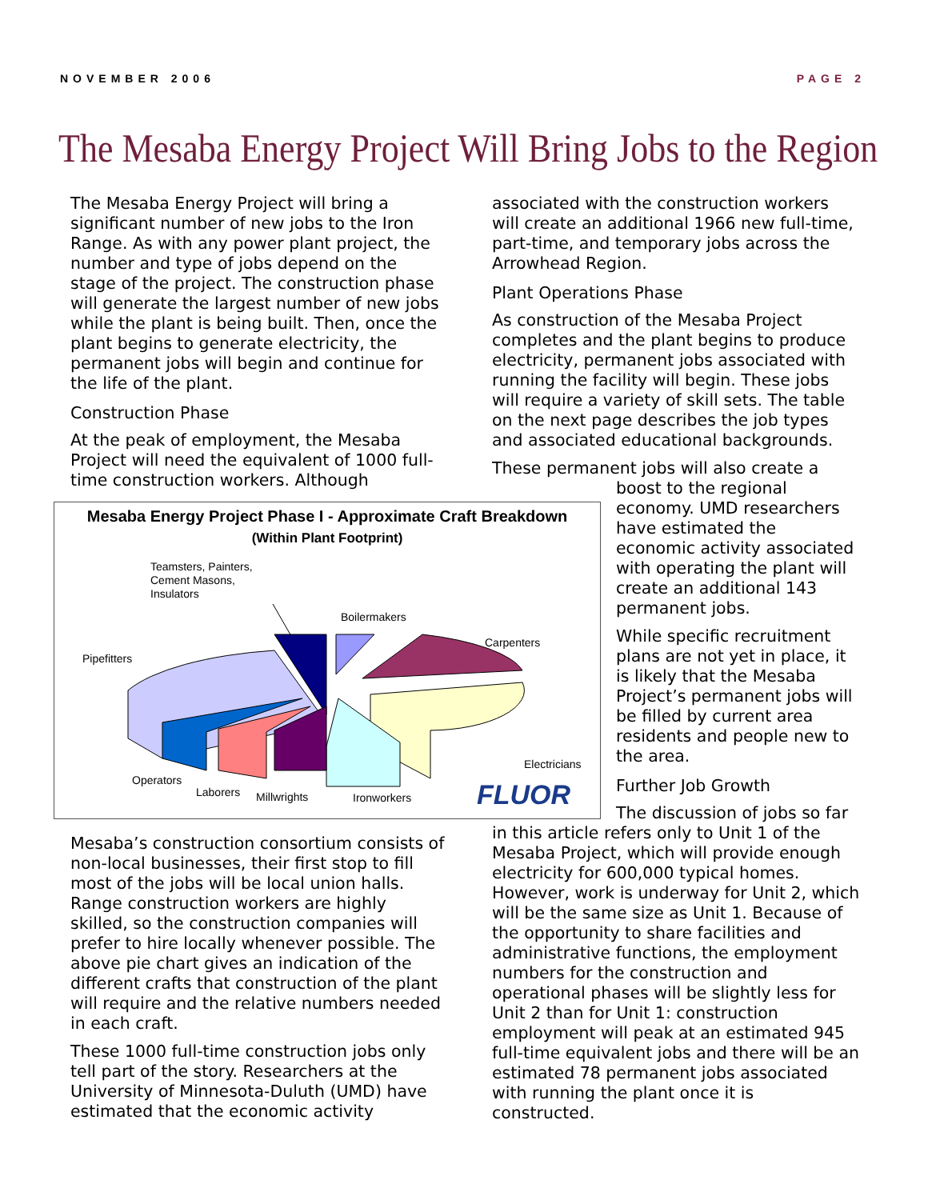NOVEMBER 2006 PAGE 2
The Mesaba Energy Project Will Bring Jobs to the Region
The Mesaba Energy Project will bring a significant number of new jobs to the Iron Range. As with any power plant project, the number and type of jobs depend on the stage of the project. The construction phase will generate the largest number of new jobs while the plant is being built. Then, once the plant begins to generate electricity, the permanent jobs will begin and continue for the life of the plant.
Construction Phase
At the peak of employment, the Mesaba Project will need the equivalent of 1000 full-time construction workers. Although
Mesaba Energy Project Phase I - Approximate Craft Breakdown
(Within Plant Footprint)
Teamsters, Painters,
Cement Masons,
Insulators
Pipefitters
Boilermakers
Carpenters
Electricians
Operators
Laborers
Millwrights
Ironworkers
FLUOR
Mesaba’s construction consortium consists of non-local businesses, their first stop to fill most of the jobs will be local union halls. Range construction workers are highly skilled, so the construction companies will prefer to hire locally whenever possible. The above pie chart gives an indication of the different crafts that construction of the plant will require and the relative numbers needed in each craft.
These 1000 full-time construction jobs only tell part of the story. Researchers at the University of Minnesota-Duluth (UMD) have estimated that the economic activity
associated with the construction workers will create an additional 1966 new full-time, part-time, and temporary jobs across the Arrowhead Region.
Plant Operations Phase
As construction of the Mesaba Project completes and the plant begins to produce electricity, permanent jobs associated with running the facility will begin. These jobs will require a variety of skill sets. The table on the next page describes the job types and associated educational backgrounds.
These permanent jobs will also create a
boost to the regional economy. UMD researchers have estimated the economic activity associated with operating the plant will create an additional 143 permanent jobs.
While specific recruitment plans are not yet in place, it is likely that the Mesaba Project’s permanent jobs will be filled by current area residents and people new to the area.
Further Job Growth
The discussion of jobs so far in this article refers only to Unit 1 of the Mesaba Project, which will provide enough electricity for 600,000 typical homes. However, work is underway for Unit 2, which will be the same size as Unit 1. Because of the opportunity to share facilities and administrative functions, the employment numbers for the construction and operational phases will be slightly less for Unit 2 than for Unit 1: construction employment will peak at an estimated 945 full-time equivalent jobs and there will be an estimated 78 permanent jobs associated with running the plant once it is constructed.